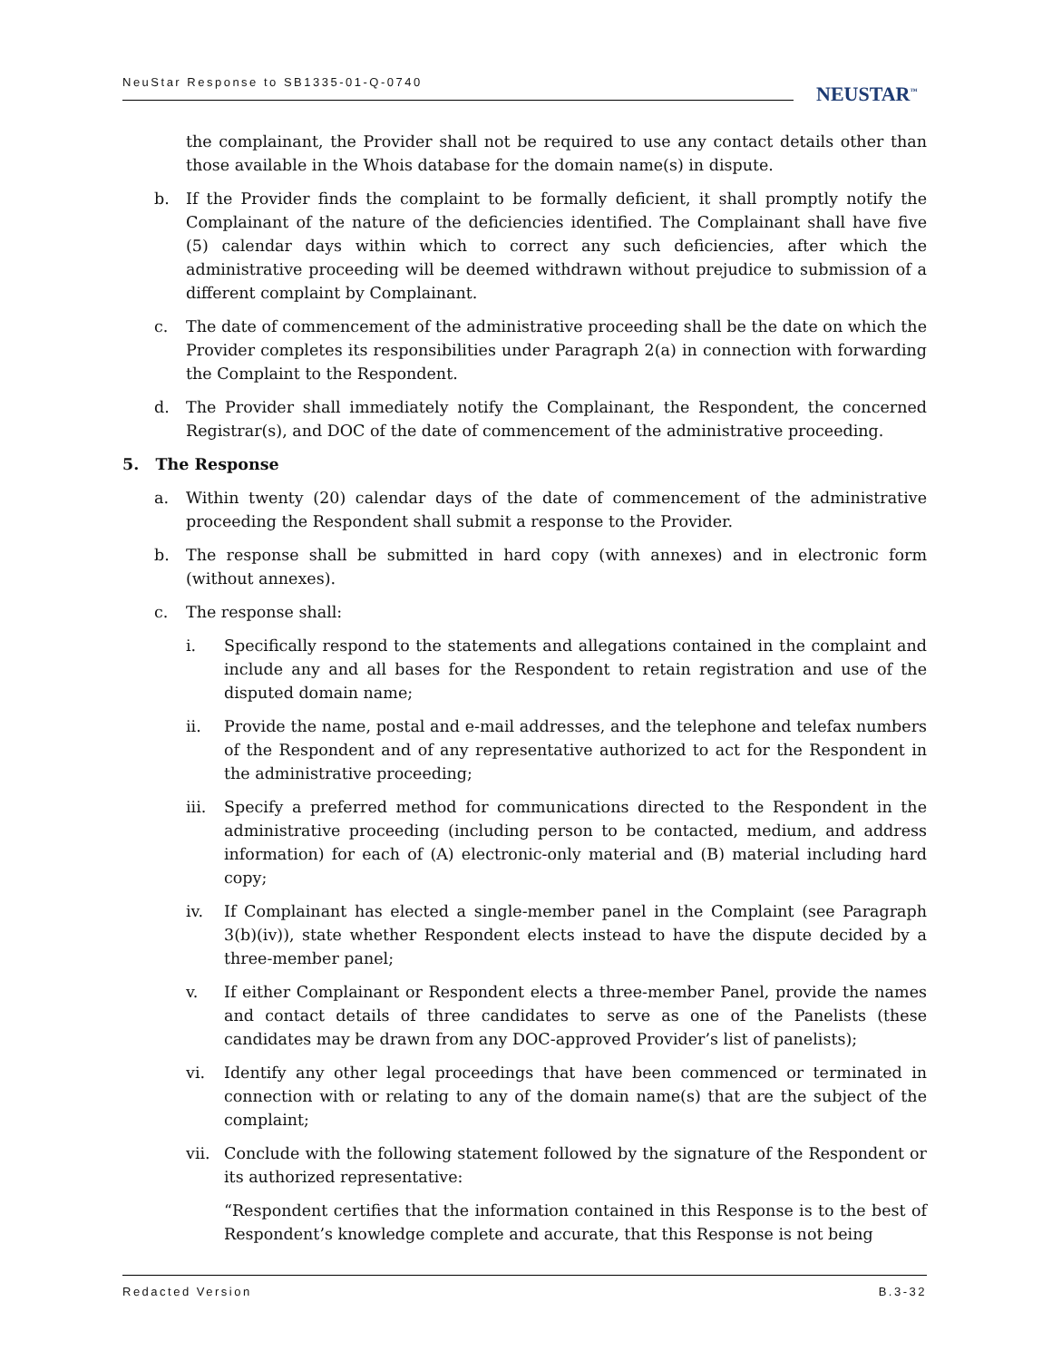NeuStar Response to SB1335-01-Q-0740
NEUSTAR<sup>™</sup>
the complainant, the Provider shall not be required to use any contact details other than those available in the Whois database for the domain name(s) in dispute.
b. If the Provider finds the complaint to be formally deficient, it shall promptly notify the Complainant of the nature of the deficiencies identified. The Complainant shall have five (5) calendar days within which to correct any such deficiencies, after which the administrative proceeding will be deemed withdrawn without prejudice to submission of a different complaint by Complainant.
c. The date of commencement of the administrative proceeding shall be the date on which the Provider completes its responsibilities under Paragraph 2(a) in connection with forwarding the Complaint to the Respondent.
d. The Provider shall immediately notify the Complainant, the Respondent, the concerned Registrar(s), and DOC of the date of commencement of the administrative proceeding.
5. The Response
a. Within twenty (20) calendar days of the date of commencement of the administrative proceeding the Respondent shall submit a response to the Provider.
b. The response shall be submitted in hard copy (with annexes) and in electronic form (without annexes).
c. The response shall:
i. Specifically respond to the statements and allegations contained in the complaint and include any and all bases for the Respondent to retain registration and use of the disputed domain name;
ii. Provide the name, postal and e-mail addresses, and the telephone and telefax numbers of the Respondent and of any representative authorized to act for the Respondent in the administrative proceeding;
iii. Specify a preferred method for communications directed to the Respondent in the administrative proceeding (including person to be contacted, medium, and address information) for each of (A) electronic-only material and (B) material including hard copy;
iv. If Complainant has elected a single-member panel in the Complaint (see Paragraph 3(b)(iv)), state whether Respondent elects instead to have the dispute decided by a three-member panel;
v. If either Complainant or Respondent elects a three-member Panel, provide the names and contact details of three candidates to serve as one of the Panelists (these candidates may be drawn from any DOC-approved Provider’s list of panelists);
vi. Identify any other legal proceedings that have been commenced or terminated in connection with or relating to any of the domain name(s) that are the subject of the complaint;
vii. Conclude with the following statement followed by the signature of the Respondent or its authorized representative:
“Respondent certifies that the information contained in this Response is to the best of Respondent’s knowledge complete and accurate, that this Response is not being
Redacted Version B.3-32